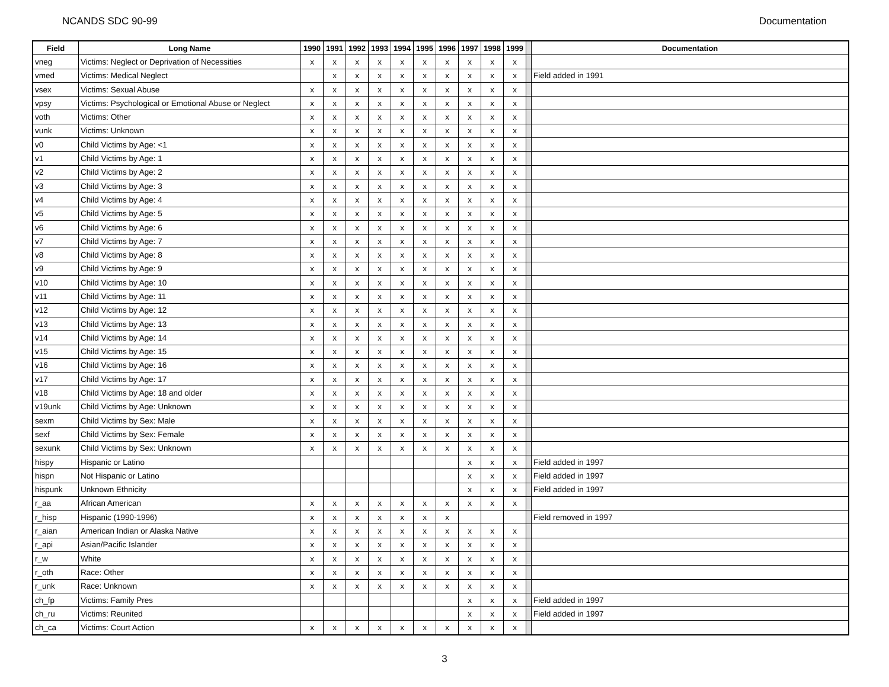NCANDS SDC 90-99 Documentation
| Field | Long Name | 1990 | 1991 | 1992 | 1993 | 1994 | 1995 | 1996 | 1997 | 1998 | 1999 | | Documentation |
| --- | --- | --- | --- | --- | --- | --- | --- | --- | --- | --- | --- | --- | --- |
| vneg | Victims: Neglect or Deprivation of Necessities | x | x | x | x | x | x | x | x | x | x | | |
| vmed | Victims: Medical Neglect | | x | x | x | x | x | x | x | x | x | | Field added in 1991 |
| vsex | Victims: Sexual Abuse | x | x | x | x | x | x | x | x | x | x | | |
| vpsy | Victims: Psychological or Emotional Abuse or Neglect | x | x | x | x | x | x | x | x | x | x | | |
| voth | Victims: Other | x | x | x | x | x | x | x | x | x | x | | |
| vunk | Victims: Unknown | x | x | x | x | x | x | x | x | x | x | | |
| v0 | Child Victims by Age: <1 | x | x | x | x | x | x | x | x | x | x | | |
| v1 | Child Victims by Age: 1 | x | x | x | x | x | x | x | x | x | x | | |
| v2 | Child Victims by Age: 2 | x | x | x | x | x | x | x | x | x | x | | |
| v3 | Child Victims by Age: 3 | x | x | x | x | x | x | x | x | x | x | | |
| v4 | Child Victims by Age: 4 | x | x | x | x | x | x | x | x | x | x | | |
| v5 | Child Victims by Age: 5 | x | x | x | x | x | x | x | x | x | x | | |
| v6 | Child Victims by Age: 6 | x | x | x | x | x | x | x | x | x | x | | |
| v7 | Child Victims by Age: 7 | x | x | x | x | x | x | x | x | x | x | | |
| v8 | Child Victims by Age: 8 | x | x | x | x | x | x | x | x | x | x | | |
| v9 | Child Victims by Age: 9 | x | x | x | x | x | x | x | x | x | x | | |
| v10 | Child Victims by Age: 10 | x | x | x | x | x | x | x | x | x | x | | |
| v11 | Child Victims by Age: 11 | x | x | x | x | x | x | x | x | x | x | | |
| v12 | Child Victims by Age: 12 | x | x | x | x | x | x | x | x | x | x | | |
| v13 | Child Victims by Age: 13 | x | x | x | x | x | x | x | x | x | x | | |
| v14 | Child Victims by Age: 14 | x | x | x | x | x | x | x | x | x | x | | |
| v15 | Child Victims by Age: 15 | x | x | x | x | x | x | x | x | x | x | | |
| v16 | Child Victims by Age: 16 | x | x | x | x | x | x | x | x | x | x | | |
| v17 | Child Victims by Age: 17 | x | x | x | x | x | x | x | x | x | x | | |
| v18 | Child Victims by Age: 18 and older | x | x | x | x | x | x | x | x | x | x | | |
| v19unk | Child Victims by Age: Unknown | x | x | x | x | x | x | x | x | x | x | | |
| sexm | Child Victims by Sex: Male | x | x | x | x | x | x | x | x | x | x | | |
| sexf | Child Victims by Sex: Female | x | x | x | x | x | x | x | x | x | x | | |
| sexunk | Child Victims by Sex: Unknown | x | x | x | x | x | x | x | x | x | x | | |
| hispy | Hispanic or Latino | | | | | | | | x | x | x | | Field added in 1997 |
| hispn | Not Hispanic or Latino | | | | | | | | x | x | x | | Field added in 1997 |
| hispunk | Unknown Ethnicity | | | | | | | | x | x | x | | Field added in 1997 |
| r_aa | African American | x | x | x | x | x | x | x | x | x | x | | |
| r_hisp | Hispanic (1990-1996) | x | x | x | x | x | x | x | | | | | Field removed in 1997 |
| r_aian | American Indian or Alaska Native | x | x | x | x | x | x | x | x | x | x | | |
| r_api | Asian/Pacific Islander | x | x | x | x | x | x | x | x | x | x | | |
| r_w | White | x | x | x | x | x | x | x | x | x | x | | |
| r_oth | Race: Other | x | x | x | x | x | x | x | x | x | x | | |
| r_unk | Race: Unknown | x | x | x | x | x | x | x | x | x | x | | |
| ch_fp | Victims: Family Pres | | | | | | | | x | x | x | | Field added in 1997 |
| ch_ru | Victims: Reunited | | | | | | | | x | x | x | | Field added in 1997 |
| ch_ca | Victims: Court Action | x | x | x | x | x | x | x | x | x | x | | |
3